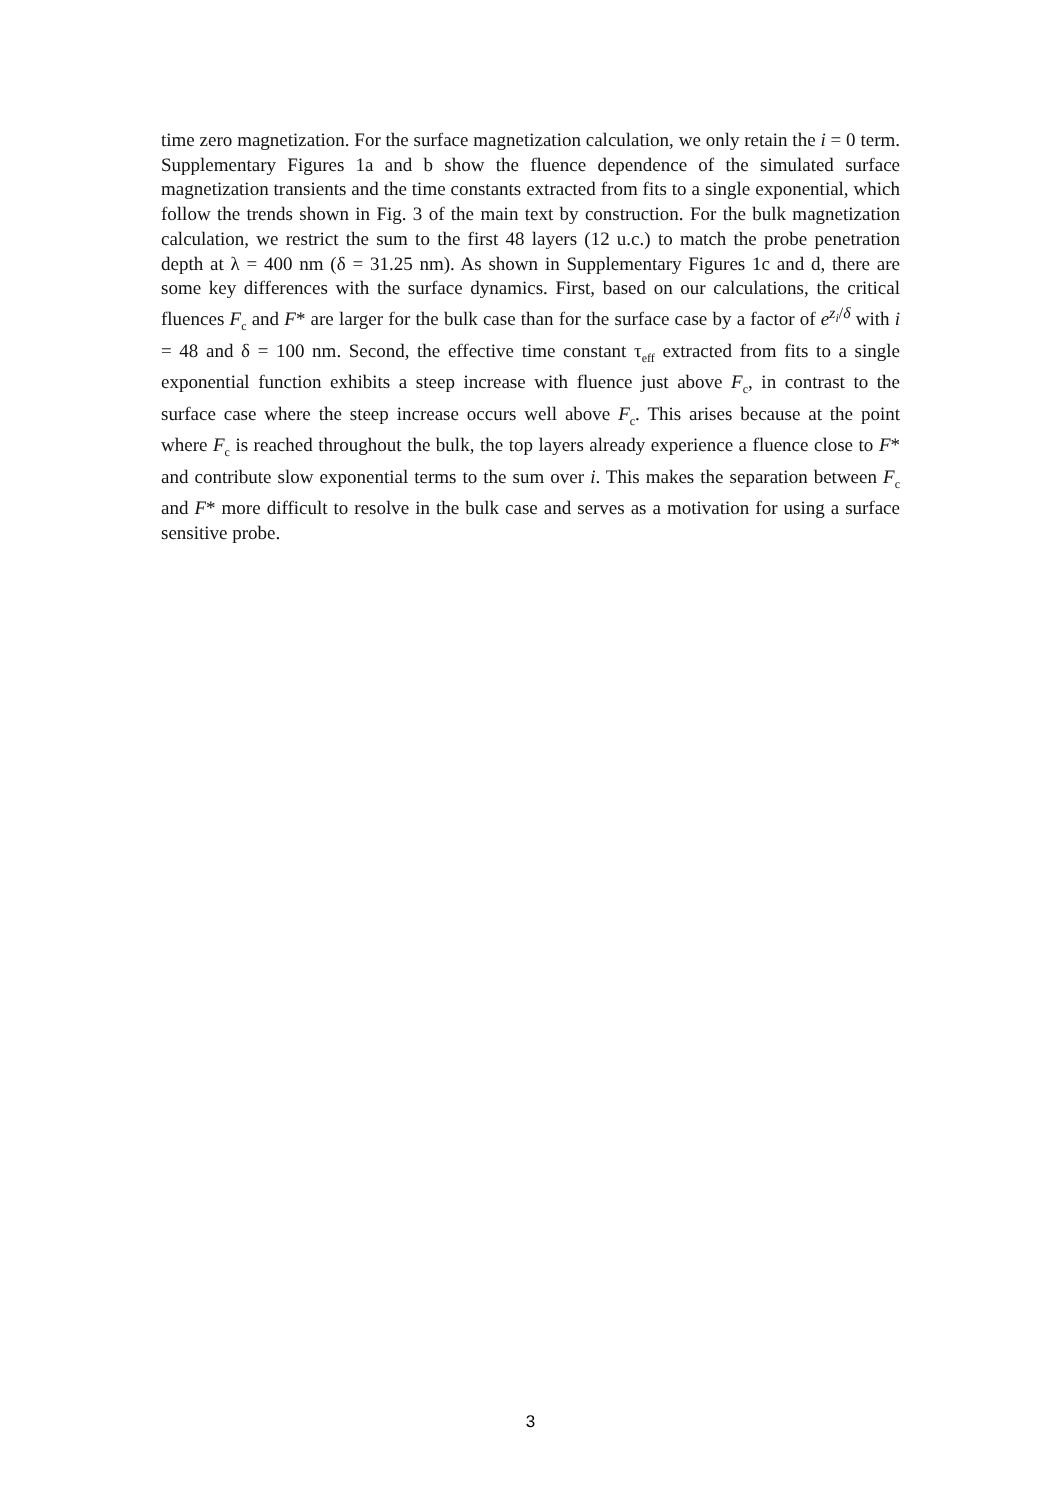time zero magnetization. For the surface magnetization calculation, we only retain the i = 0 term. Supplementary Figures 1a and b show the fluence dependence of the simulated surface magnetization transients and the time constants extracted from fits to a single exponential, which follow the trends shown in Fig. 3 of the main text by construction. For the bulk magnetization calculation, we restrict the sum to the first 48 layers (12 u.c.) to match the probe penetration depth at λ = 400 nm (δ = 31.25 nm). As shown in Supplementary Figures 1c and d, there are some key differences with the surface dynamics. First, based on our calculations, the critical fluences F<sub>c</sub> and F* are larger for the bulk case than for the surface case by a factor of e<sup>z<sub>i</sub>/δ</sup> with i = 48 and δ = 100 nm. Second, the effective time constant τ<sub>eff</sub> extracted from fits to a single exponential function exhibits a steep increase with fluence just above F<sub>c</sub>, in contrast to the surface case where the steep increase occurs well above F<sub>c</sub>. This arises because at the point where F<sub>c</sub> is reached throughout the bulk, the top layers already experience a fluence close to F* and contribute slow exponential terms to the sum over i. This makes the separation between F<sub>c</sub> and F* more difficult to resolve in the bulk case and serves as a motivation for using a surface sensitive probe.
3